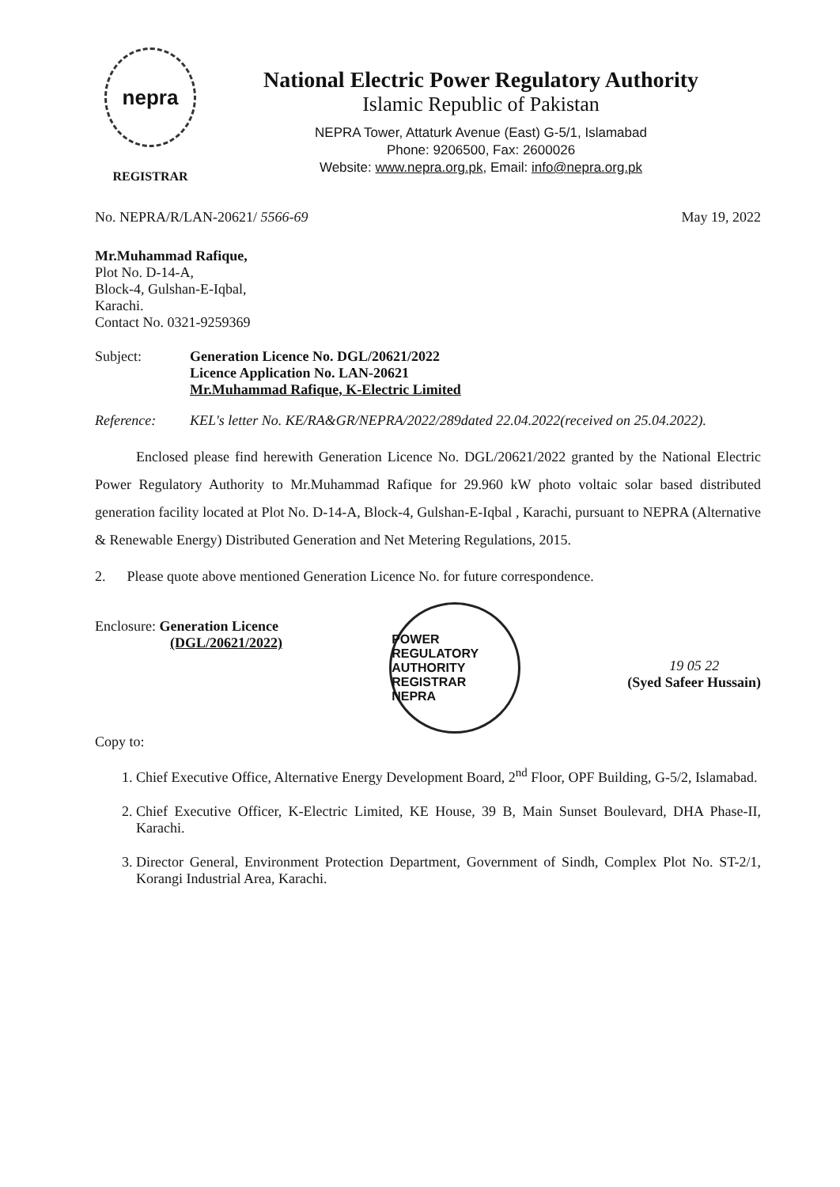nepra
REGISTRAR
National Electric Power Regulatory Authority
Islamic Republic of Pakistan
NEPRA Tower, Attaturk Avenue (East) G-5/1, Islamabad
Phone: 9206500, Fax: 2600026
Website: www.nepra.org.pk, Email: info@nepra.org.pk
No. NEPRA/R/LAN-20621/ 5566-69 May 19, 2022
Mr.Muhammad Rafique,
Plot No. D-14-A,
Block-4, Gulshan-E-Iqbal,
Karachi.
Contact No. 0321-9259369
Subject: Generation Licence No. DGL/20621/2022
Licence Application No. LAN-20621
Mr.Muhammad Rafique, K-Electric Limited
Reference: KEL's letter No. KE/RA&GR/NEPRA/2022/289dated 22.04.2022(received on 25.04.2022).
Enclosed please find herewith Generation Licence No. DGL/20621/2022 granted by the National Electric Power Regulatory Authority to Mr.Muhammad Rafique for 29.960 kW photo voltaic solar based distributed generation facility located at Plot No. D-14-A, Block-4, Gulshan-E-Iqbal , Karachi, pursuant to NEPRA (Alternative & Renewable Energy) Distributed Generation and Net Metering Regulations, 2015.
2. Please quote above mentioned Generation Licence No. for future correspondence.
Enclosure: Generation Licence
(DGL/20621/2022)
POWER REGULATORY AUTHORITY
REGISTRAR
NEPRA
19 05 22
(Syed Safeer Hussain)
Copy to:
1. Chief Executive Office, Alternative Energy Development Board, 2<sup>nd</sup> Floor, OPF Building, G-5/2, Islamabad.
2. Chief Executive Officer, K-Electric Limited, KE House, 39 B, Main Sunset Boulevard, DHA Phase-II, Karachi.
3. Director General, Environment Protection Department, Government of Sindh, Complex Plot No. ST-2/1, Korangi Industrial Area, Karachi.